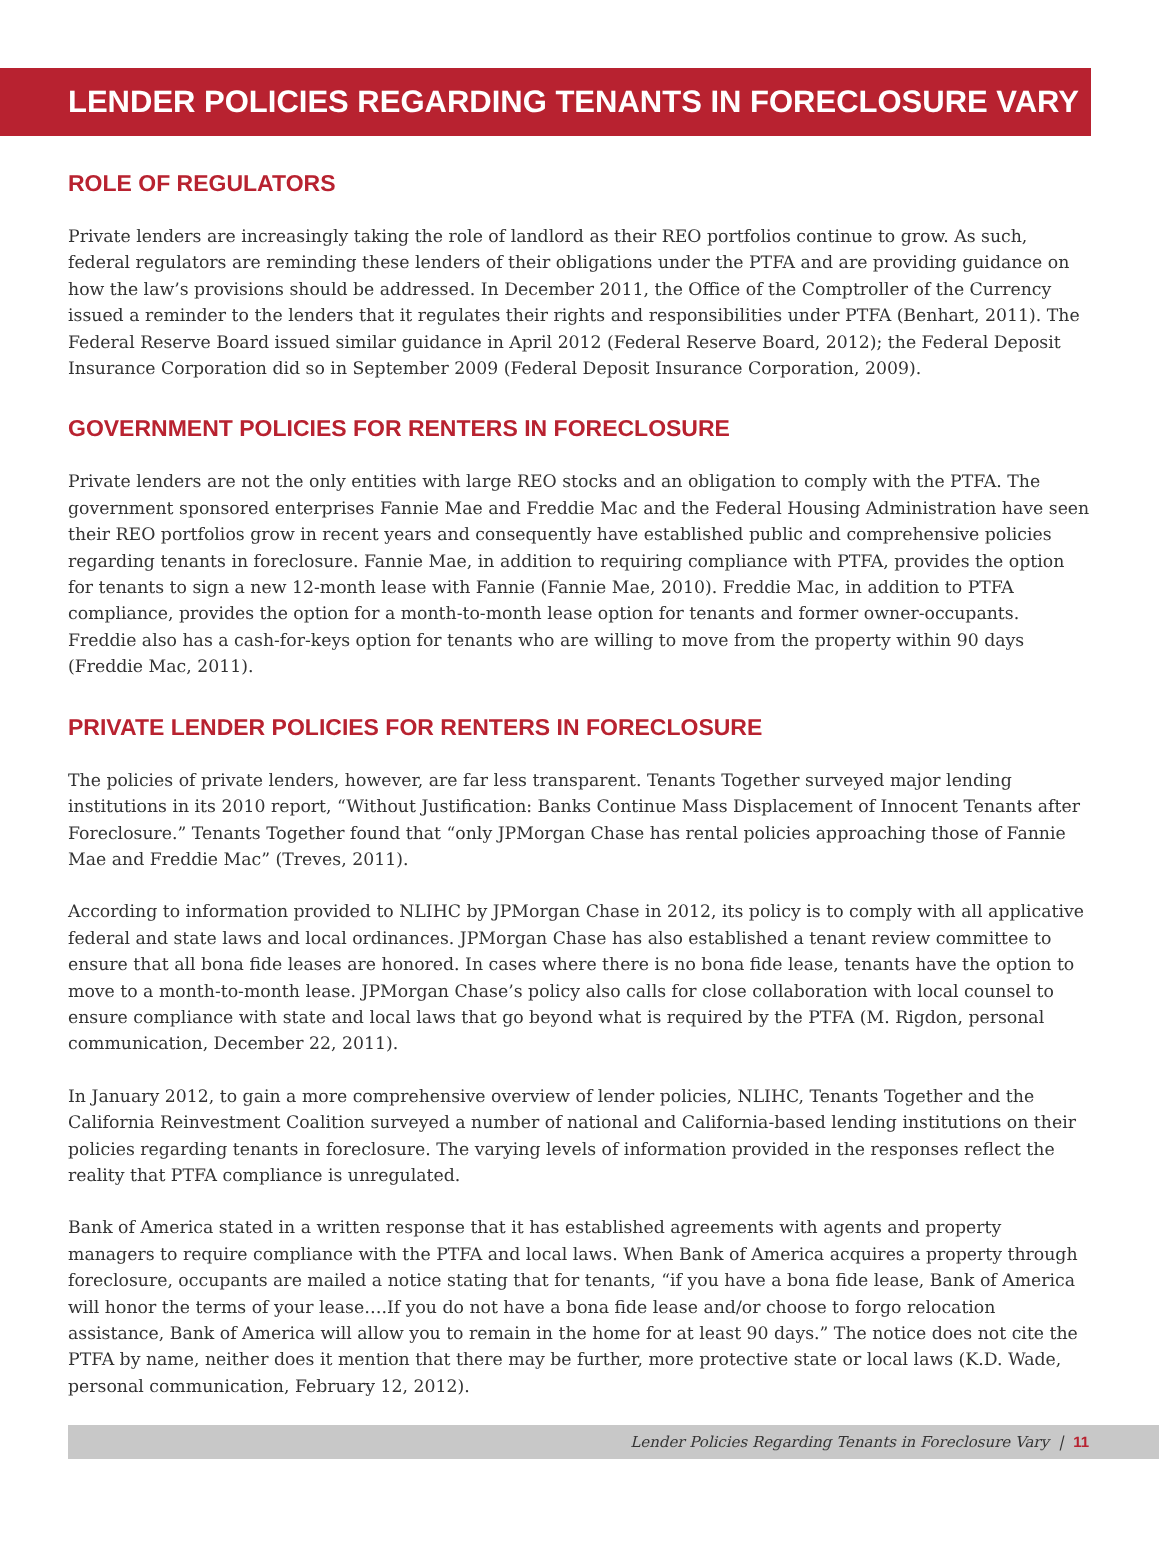LENDER POLICIES REGARDING TENANTS IN FORECLOSURE VARY
ROLE OF REGULATORS
Private lenders are increasingly taking the role of landlord as their REO portfolios continue to grow. As such, federal regulators are reminding these lenders of their obligations under the PTFA and are providing guidance on how the law’s provisions should be addressed. In December 2011, the Office of the Comptroller of the Currency issued a reminder to the lenders that it regulates their rights and responsibilities under PTFA (Benhart, 2011). The Federal Reserve Board issued similar guidance in April 2012 (Federal Reserve Board, 2012); the Federal Deposit Insurance Corporation did so in September 2009 (Federal Deposit Insurance Corporation, 2009).
GOVERNMENT POLICIES FOR RENTERS IN FORECLOSURE
Private lenders are not the only entities with large REO stocks and an obligation to comply with the PTFA. The government sponsored enterprises Fannie Mae and Freddie Mac and the Federal Housing Administration have seen their REO portfolios grow in recent years and consequently have established public and comprehensive policies regarding tenants in foreclosure. Fannie Mae, in addition to requiring compliance with PTFA, provides the option for tenants to sign a new 12-month lease with Fannie (Fannie Mae, 2010). Freddie Mac, in addition to PTFA compliance, provides the option for a month-to-month lease option for tenants and former owner-occupants. Freddie also has a cash-for-keys option for tenants who are willing to move from the property within 90 days (Freddie Mac, 2011).
PRIVATE LENDER POLICIES FOR RENTERS IN FORECLOSURE
The policies of private lenders, however, are far less transparent. Tenants Together surveyed major lending institutions in its 2010 report, “Without Justification: Banks Continue Mass Displacement of Innocent Tenants after Foreclosure.” Tenants Together found that “only JPMorgan Chase has rental policies approaching those of Fannie Mae and Freddie Mac” (Treves, 2011).
According to information provided to NLIHC by JPMorgan Chase in 2012, its policy is to comply with all applicative federal and state laws and local ordinances. JPMorgan Chase has also established a tenant review committee to ensure that all bona fide leases are honored. In cases where there is no bona fide lease, tenants have the option to move to a month-to-month lease. JPMorgan Chase’s policy also calls for close collaboration with local counsel to ensure compliance with state and local laws that go beyond what is required by the PTFA (M. Rigdon, personal communication, December 22, 2011).
In January 2012, to gain a more comprehensive overview of lender policies, NLIHC, Tenants Together and the California Reinvestment Coalition surveyed a number of national and California-based lending institutions on their policies regarding tenants in foreclosure. The varying levels of information provided in the responses reflect the reality that PTFA compliance is unregulated.
Bank of America stated in a written response that it has established agreements with agents and property managers to require compliance with the PTFA and local laws. When Bank of America acquires a property through foreclosure, occupants are mailed a notice stating that for tenants, “if you have a bona fide lease, Bank of America will honor the terms of your lease….If you do not have a bona fide lease and/or choose to forgo relocation assistance, Bank of America will allow you to remain in the home for at least 90 days.” The notice does not cite the PTFA by name, neither does it mention that there may be further, more protective state or local laws (K.D. Wade, personal communication, February 12, 2012).
Lender Policies Regarding Tenants in Foreclosure Vary | 11